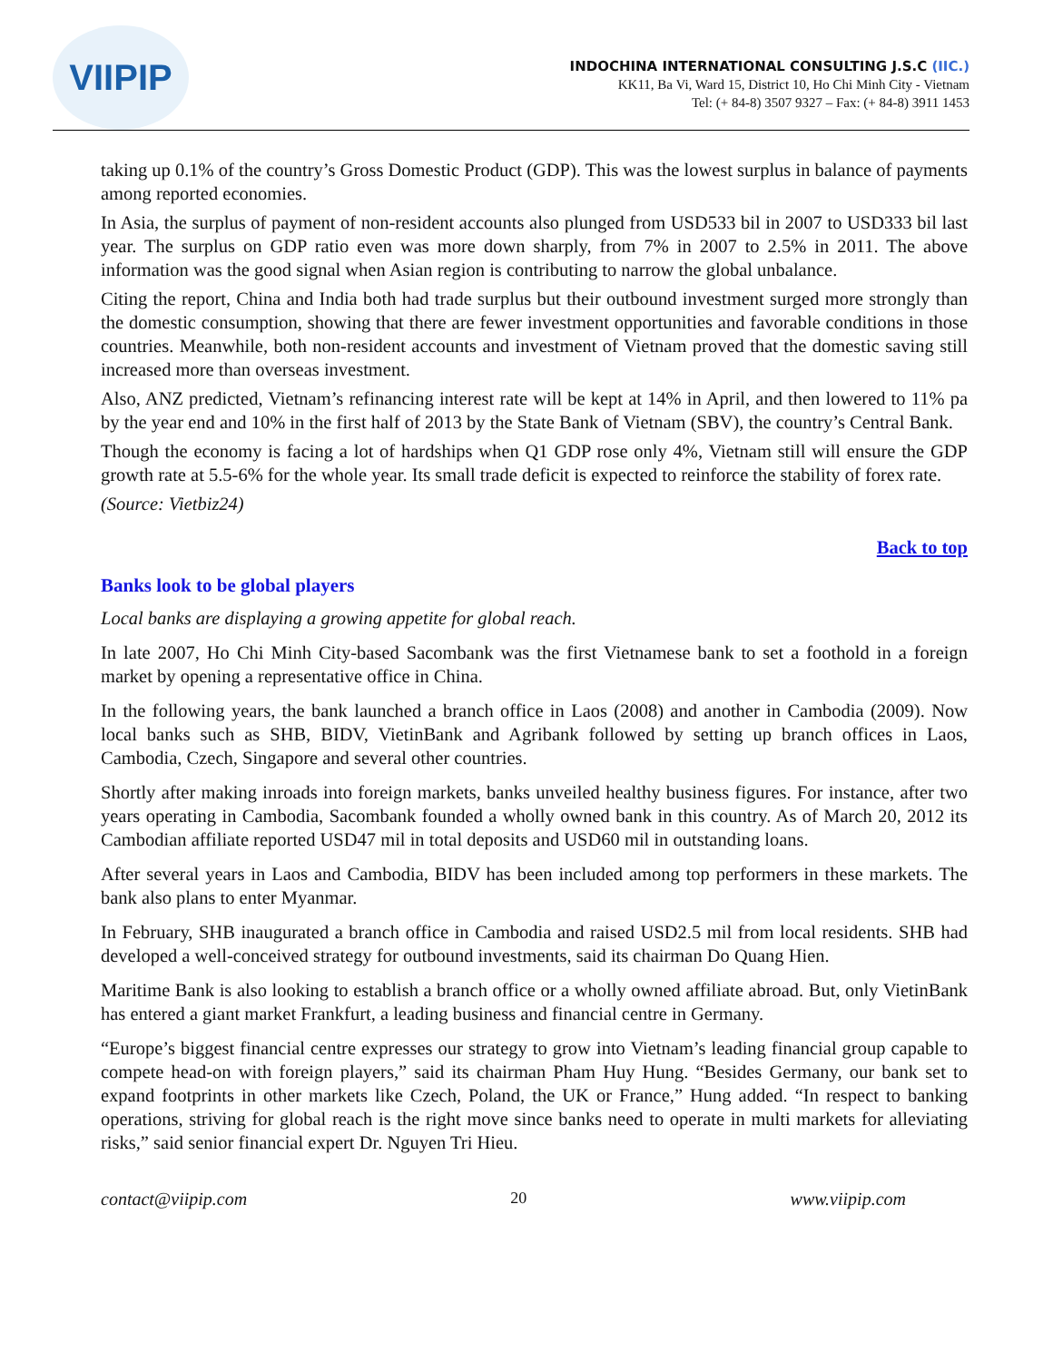VIIPIP
INDOCHINA INTERNATIONAL CONSULTING J.S.C (IIC.)
KK11, Ba Vi, Ward 15, District 10, Ho Chi Minh City - Vietnam
Tel: (+ 84-8) 3507 9327 – Fax: (+ 84-8) 3911 1453
taking up 0.1% of the country’s Gross Domestic Product (GDP). This was the lowest surplus in balance of payments among reported economies.
In Asia, the surplus of payment of non-resident accounts also plunged from USD533 bil in 2007 to USD333 bil last year. The surplus on GDP ratio even was more down sharply, from 7% in 2007 to 2.5% in 2011. The above information was the good signal when Asian region is contributing to narrow the global unbalance.
Citing the report, China and India both had trade surplus but their outbound investment surged more strongly than the domestic consumption, showing that there are fewer investment opportunities and favorable conditions in those countries. Meanwhile, both non-resident accounts and investment of Vietnam proved that the domestic saving still increased more than overseas investment.
Also, ANZ predicted, Vietnam’s refinancing interest rate will be kept at 14% in April, and then lowered to 11% pa by the year end and 10% in the first half of 2013 by the State Bank of Vietnam (SBV), the country’s Central Bank.
Though the economy is facing a lot of hardships when Q1 GDP rose only 4%, Vietnam still will ensure the GDP growth rate at 5.5-6% for the whole year. Its small trade deficit is expected to reinforce the stability of forex rate.
(Source: Vietbiz24)
Back to top
Banks look to be global players
Local banks are displaying a growing appetite for global reach.
In late 2007, Ho Chi Minh City-based Sacombank was the first Vietnamese bank to set a foothold in a foreign market by opening a representative office in China.
In the following years, the bank launched a branch office in Laos (2008) and another in Cambodia (2009). Now local banks such as SHB, BIDV, VietinBank and Agribank followed by setting up branch offices in Laos, Cambodia, Czech, Singapore and several other countries.
Shortly after making inroads into foreign markets, banks unveiled healthy business figures. For instance, after two years operating in Cambodia, Sacombank founded a wholly owned bank in this country. As of March 20, 2012 its Cambodian affiliate reported USD47 mil in total deposits and USD60 mil in outstanding loans.
After several years in Laos and Cambodia, BIDV has been included among top performers in these markets. The bank also plans to enter Myanmar.
In February, SHB inaugurated a branch office in Cambodia and raised USD2.5 mil from local residents. SHB had developed a well-conceived strategy for outbound investments, said its chairman Do Quang Hien.
Maritime Bank is also looking to establish a branch office or a wholly owned affiliate abroad. But, only VietinBank has entered a giant market Frankfurt, a leading business and financial centre in Germany.
“Europe’s biggest financial centre expresses our strategy to grow into Vietnam’s leading financial group capable to compete head-on with foreign players,” said its chairman Pham Huy Hung. “Besides Germany, our bank set to expand footprints in other markets like Czech, Poland, the UK or France,” Hung added. “In respect to banking operations, striving for global reach is the right move since banks need to operate in multi markets for alleviating risks,” said senior financial expert Dr. Nguyen Tri Hieu.
contact@viipip.com 20 www.viipip.com